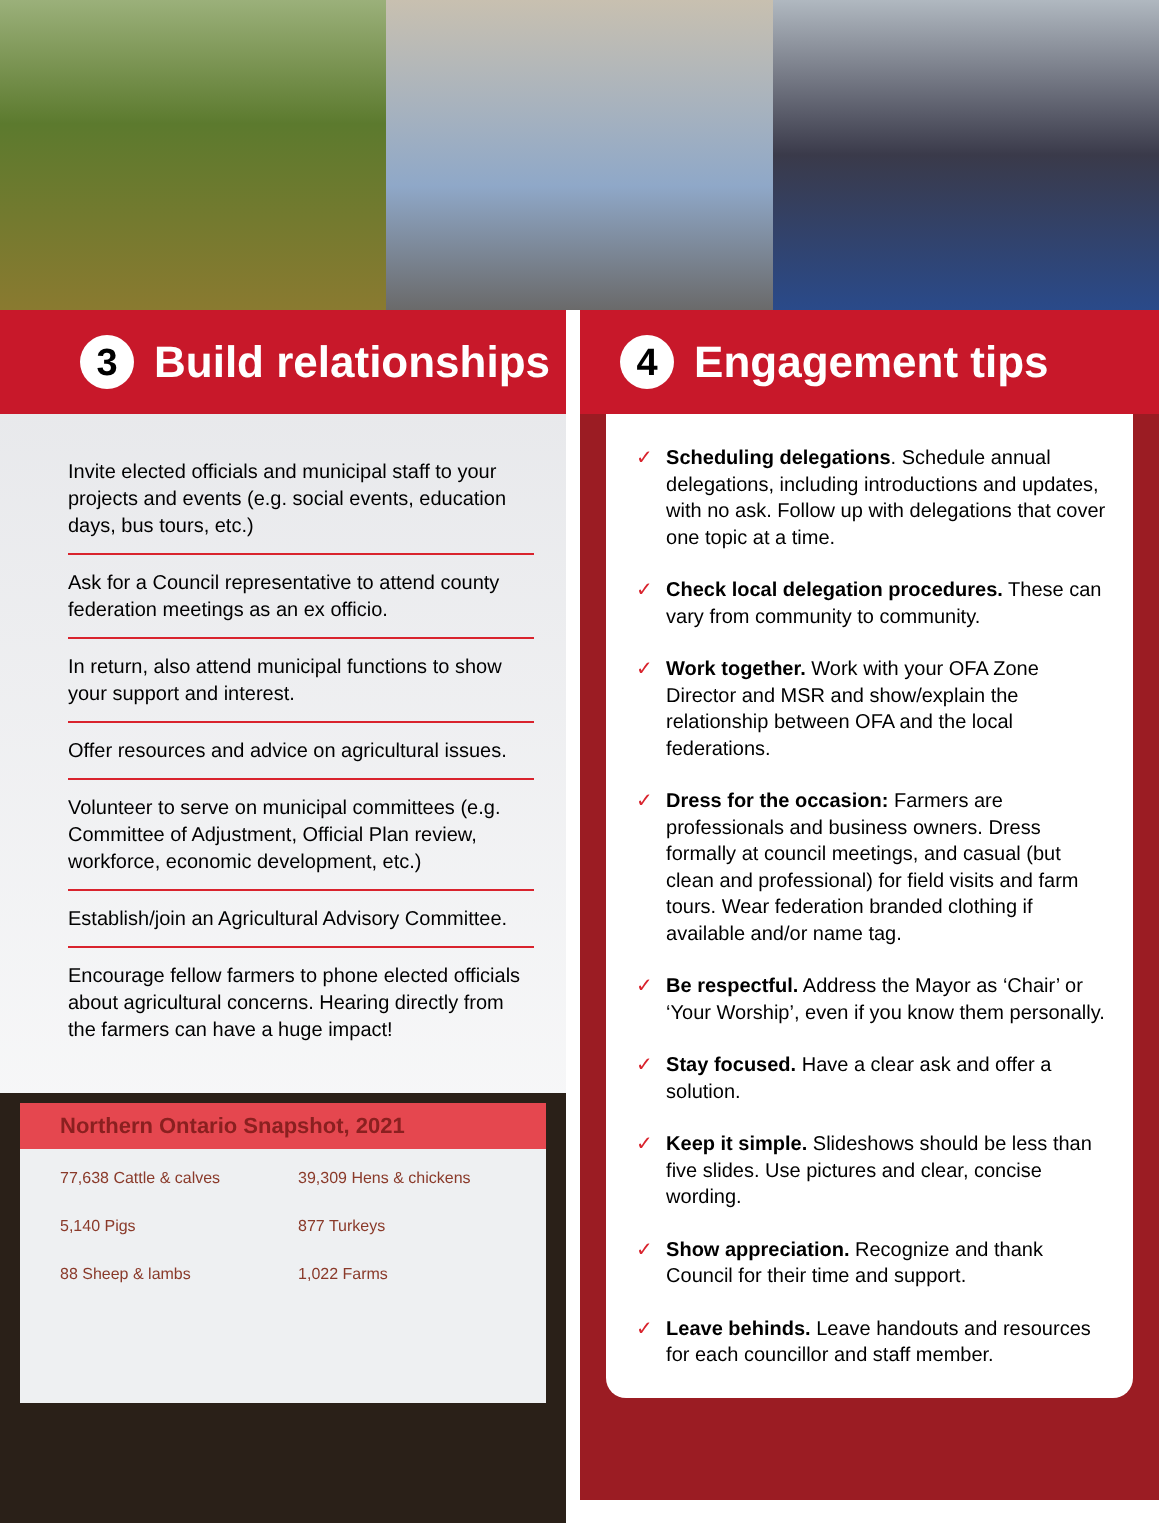3 Build relationships
Invite elected officials and municipal staff to your projects and events (e.g. social events, education days, bus tours, etc.)
Ask for a Council representative to attend county federation meetings as an ex officio.
In return, also attend municipal functions to show your support and interest.
Offer resources and advice on agricultural issues.
Volunteer to serve on municipal committees (e.g. Committee of Adjustment, Official Plan review, workforce, economic development, etc.)
Establish/join an Agricultural Advisory Committee.
Encourage fellow farmers to phone elected officials about agricultural concerns. Hearing directly from the farmers can have a huge impact!
Northern Ontario Snapshot, 2021
77,638 Cattle & calves 39,309 Hens & chickens 5,140 Pigs 877 Turkeys 88 Sheep & lambs 1,022 Farms
4 Engagement tips
✓ Scheduling delegations. Schedule annual delegations, including introductions and updates, with no ask. Follow up with delegations that cover one topic at a time.
✓ Check local delegation procedures. These can vary from community to community.
✓ Work together. Work with your OFA Zone Director and MSR and show/explain the relationship between OFA and the local federations.
✓ Dress for the occasion: Farmers are professionals and business owners. Dress formally at council meetings, and casual (but clean and professional) for field visits and farm tours. Wear federation branded clothing if available and/or name tag.
✓ Be respectful. Address the Mayor as ‘Chair’ or ‘Your Worship’, even if you know them personally.
✓ Stay focused. Have a clear ask and offer a solution.
✓ Keep it simple. Slideshows should be less than five slides. Use pictures and clear, concise wording.
✓ Show appreciation. Recognize and thank Council for their time and support.
✓ Leave behinds. Leave handouts and resources for each councillor and staff member.